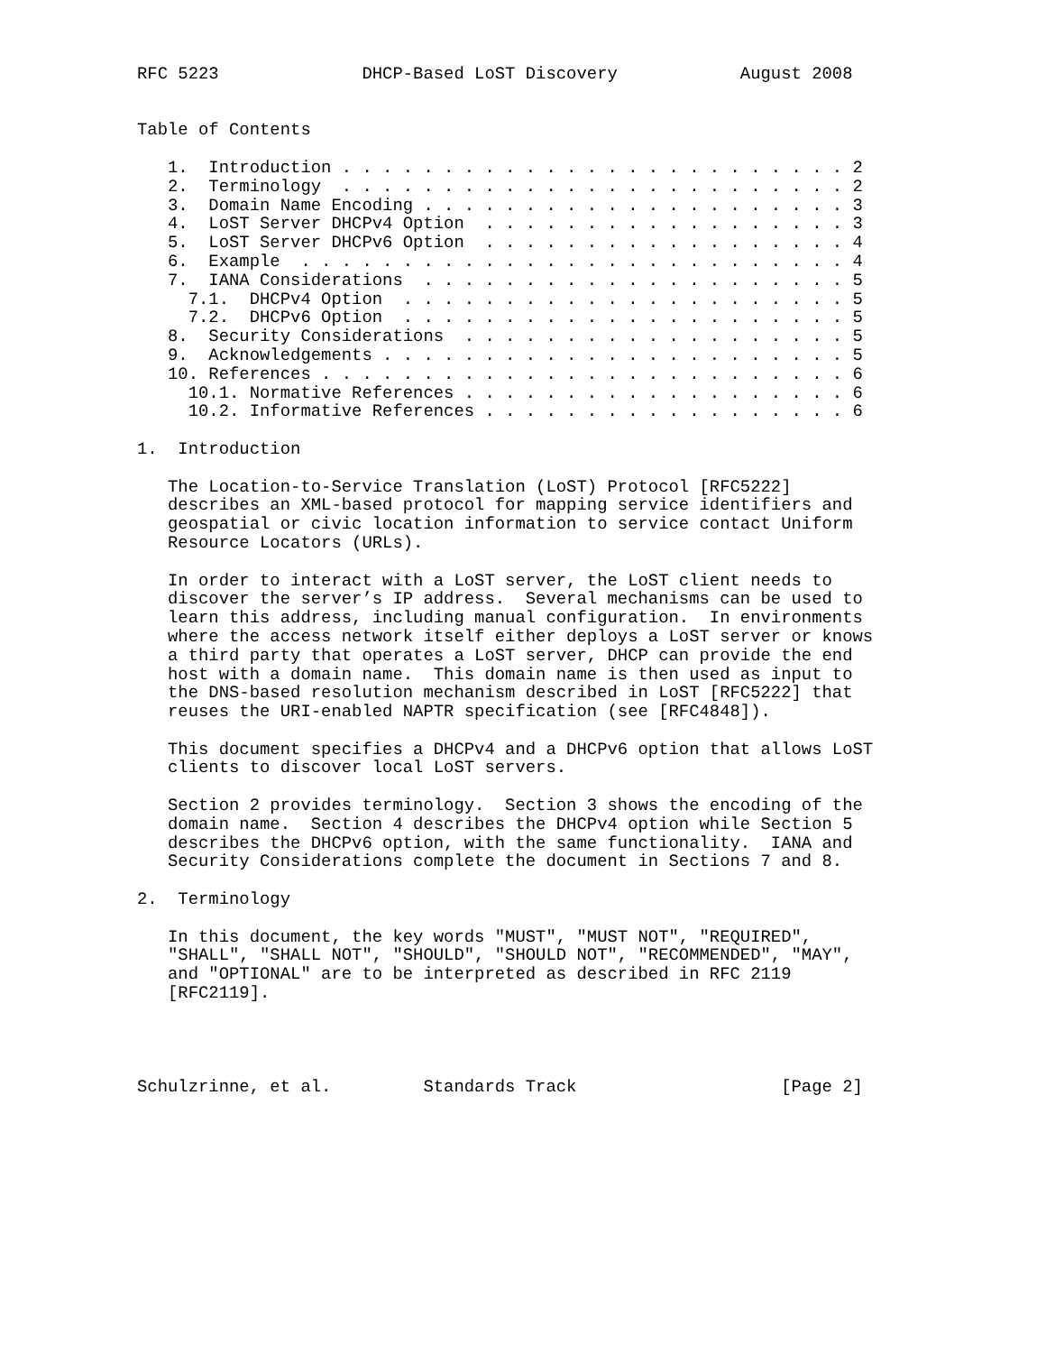RFC 5223              DHCP-Based LoST Discovery            August 2008


Table of Contents

   1.  Introduction . . . . . . . . . . . . . . . . . . . . . . . . . 2
   2.  Terminology  . . . . . . . . . . . . . . . . . . . . . . . . . 2
   3.  Domain Name Encoding . . . . . . . . . . . . . . . . . . . . . 3
   4.  LoST Server DHCPv4 Option  . . . . . . . . . . . . . . . . . . 3
   5.  LoST Server DHCPv6 Option  . . . . . . . . . . . . . . . . . . 4
   6.  Example  . . . . . . . . . . . . . . . . . . . . . . . . . . . 4
   7.  IANA Considerations  . . . . . . . . . . . . . . . . . . . . . 5
     7.1.  DHCPv4 Option  . . . . . . . . . . . . . . . . . . . . . . 5
     7.2.  DHCPv6 Option  . . . . . . . . . . . . . . . . . . . . . . 5
   8.  Security Considerations  . . . . . . . . . . . . . . . . . . . 5
   9.  Acknowledgements . . . . . . . . . . . . . . . . . . . . . . . 5
   10. References . . . . . . . . . . . . . . . . . . . . . . . . . . 6
     10.1. Normative References . . . . . . . . . . . . . . . . . . . 6
     10.2. Informative References . . . . . . . . . . . . . . . . . . 6

1.  Introduction

   The Location-to-Service Translation (LoST) Protocol [RFC5222]
   describes an XML-based protocol for mapping service identifiers and
   geospatial or civic location information to service contact Uniform
   Resource Locators (URLs).

   In order to interact with a LoST server, the LoST client needs to
   discover the server’s IP address.  Several mechanisms can be used to
   learn this address, including manual configuration.  In environments
   where the access network itself either deploys a LoST server or knows
   a third party that operates a LoST server, DHCP can provide the end
   host with a domain name.  This domain name is then used as input to
   the DNS-based resolution mechanism described in LoST [RFC5222] that
   reuses the URI-enabled NAPTR specification (see [RFC4848]).

   This document specifies a DHCPv4 and a DHCPv6 option that allows LoST
   clients to discover local LoST servers.

   Section 2 provides terminology.  Section 3 shows the encoding of the
   domain name.  Section 4 describes the DHCPv4 option while Section 5
   describes the DHCPv6 option, with the same functionality.  IANA and
   Security Considerations complete the document in Sections 7 and 8.

2.  Terminology

   In this document, the key words "MUST", "MUST NOT", "REQUIRED",
   "SHALL", "SHALL NOT", "SHOULD", "SHOULD NOT", "RECOMMENDED", "MAY",
   and "OPTIONAL" are to be interpreted as described in RFC 2119
   [RFC2119].




Schulzrinne, et al.         Standards Track                    [Page 2]